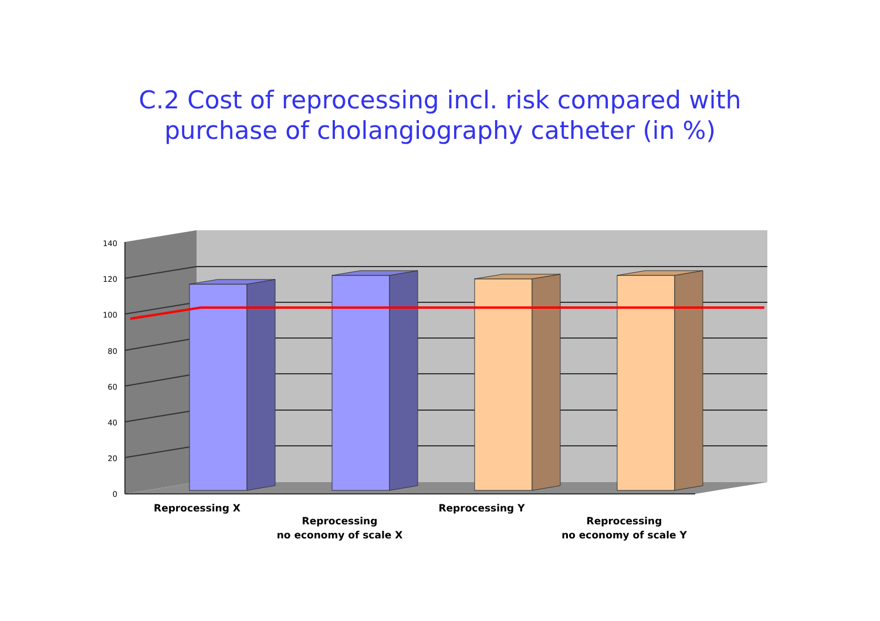C.2 Cost of reprocessing incl. risk compared with
purchase of cholangiography catheter (in %)
140
120
100
80
60
40
20
0
Reprocessing X
Reprocessing
no economy of scale X
Reprocessing Y
Reprocessing
no economy of scale Y